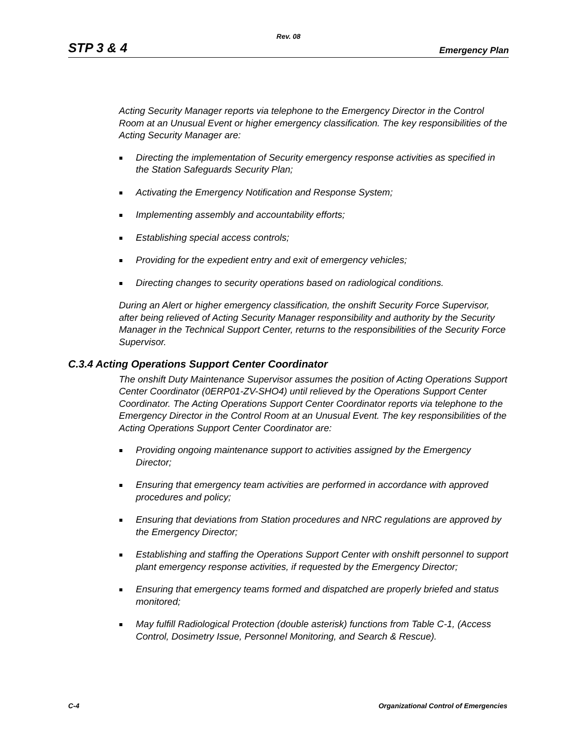Rev. 08
STP 3 & 4 Emergency Plan
Acting Security Manager reports via telephone to the Emergency Director in the Control Room at an Unusual Event or higher emergency classification. The key responsibilities of the Acting Security Manager are:
Directing the implementation of Security emergency response activities as specified in the Station Safeguards Security Plan;
Activating the Emergency Notification and Response System;
Implementing assembly and accountability efforts;
Establishing special access controls;
Providing for the expedient entry and exit of emergency vehicles;
Directing changes to security operations based on radiological conditions.
During an Alert or higher emergency classification, the onshift Security Force Supervisor, after being relieved of Acting Security Manager responsibility and authority by the Security Manager in the Technical Support Center, returns to the responsibilities of the Security Force Supervisor.
C.3.4 Acting Operations Support Center Coordinator
The onshift Duty Maintenance Supervisor assumes the position of Acting Operations Support Center Coordinator (0ERP01-ZV-SHO4) until relieved by the Operations Support Center Coordinator. The Acting Operations Support Center Coordinator reports via telephone to the Emergency Director in the Control Room at an Unusual Event. The key responsibilities of the Acting Operations Support Center Coordinator are:
Providing ongoing maintenance support to activities assigned by the Emergency Director;
Ensuring that emergency team activities are performed in accordance with approved procedures and policy;
Ensuring that deviations from Station procedures and NRC regulations are approved by the Emergency Director;
Establishing and staffing the Operations Support Center with onshift personnel to support plant emergency response activities, if requested by the Emergency Director;
Ensuring that emergency teams formed and dispatched are properly briefed and status monitored;
May fulfill Radiological Protection (double asterisk) functions from Table C-1, (Access Control, Dosimetry Issue, Personnel Monitoring, and Search & Rescue).
C-4 Organizational Control of Emergencies